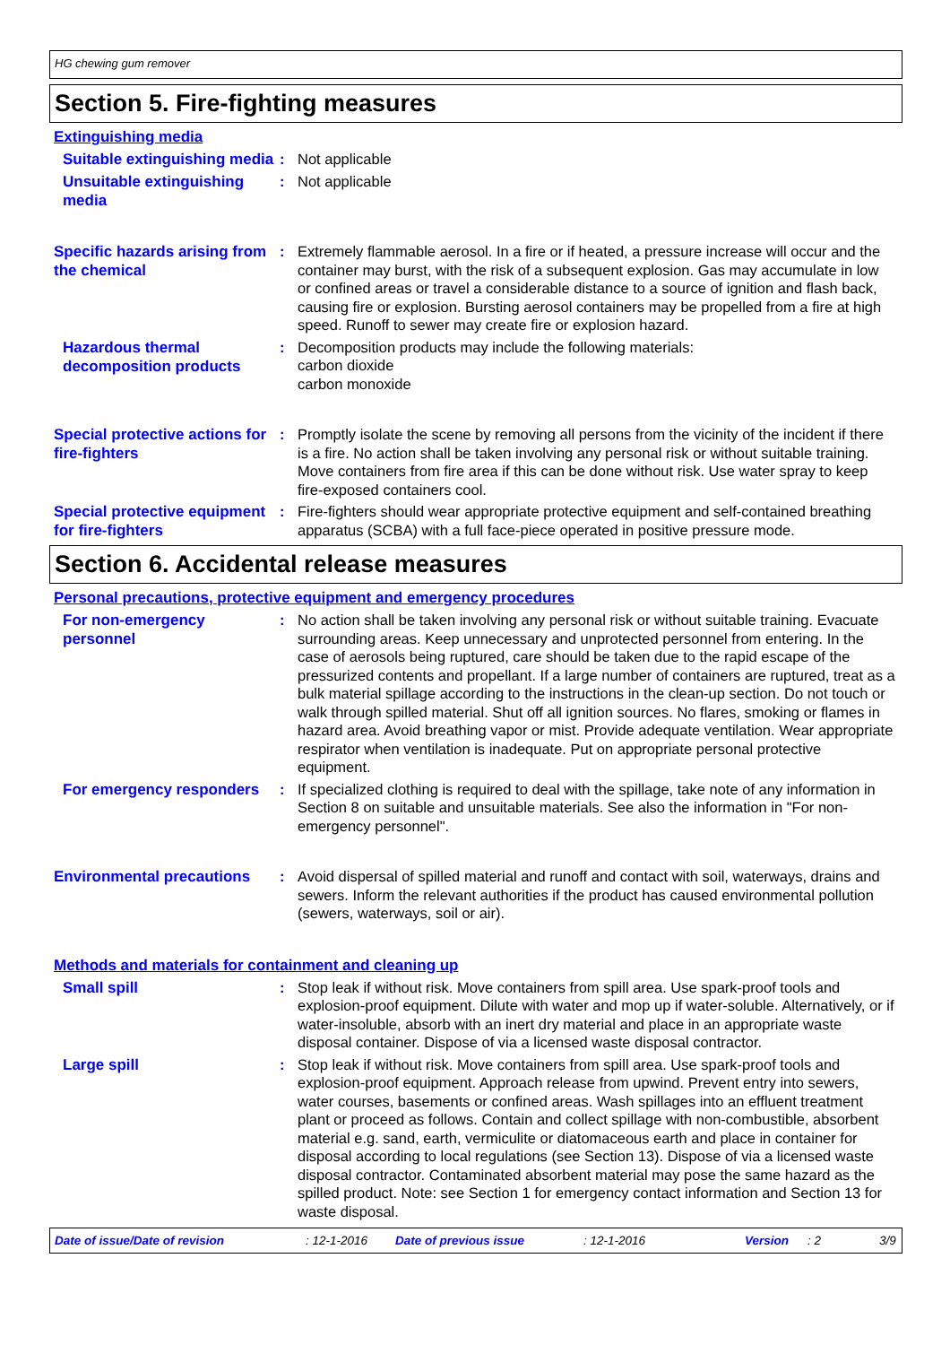HG chewing gum remover
Section 5. Fire-fighting measures
Extinguishing media
Suitable extinguishing media
: Not applicable
Unsuitable extinguishing media
: Not applicable
Specific hazards arising from the chemical
: Extremely flammable aerosol. In a fire or if heated, a pressure increase will occur and the container may burst, with the risk of a subsequent explosion. Gas may accumulate in low or confined areas or travel a considerable distance to a source of ignition and flash back, causing fire or explosion. Bursting aerosol containers may be propelled from a fire at high speed. Runoff to sewer may create fire or explosion hazard.
Hazardous thermal decomposition products
: Decomposition products may include the following materials:
carbon dioxide
carbon monoxide
Special protective actions for fire-fighters
: Promptly isolate the scene by removing all persons from the vicinity of the incident if there is a fire. No action shall be taken involving any personal risk or without suitable training. Move containers from fire area if this can be done without risk. Use water spray to keep fire-exposed containers cool.
Special protective equipment for fire-fighters
: Fire-fighters should wear appropriate protective equipment and self-contained breathing apparatus (SCBA) with a full face-piece operated in positive pressure mode.
Section 6. Accidental release measures
Personal precautions, protective equipment and emergency procedures
For non-emergency personnel
: No action shall be taken involving any personal risk or without suitable training. Evacuate surrounding areas. Keep unnecessary and unprotected personnel from entering. In the case of aerosols being ruptured, care should be taken due to the rapid escape of the pressurized contents and propellant. If a large number of containers are ruptured, treat as a bulk material spillage according to the instructions in the clean-up section. Do not touch or walk through spilled material. Shut off all ignition sources. No flares, smoking or flames in hazard area. Avoid breathing vapor or mist. Provide adequate ventilation. Wear appropriate respirator when ventilation is inadequate. Put on appropriate personal protective equipment.
For emergency responders
: If specialized clothing is required to deal with the spillage, take note of any information in Section 8 on suitable and unsuitable materials. See also the information in "For non-emergency personnel".
Environmental precautions
: Avoid dispersal of spilled material and runoff and contact with soil, waterways, drains and sewers. Inform the relevant authorities if the product has caused environmental pollution (sewers, waterways, soil or air).
Methods and materials for containment and cleaning up
Small spill
: Stop leak if without risk. Move containers from spill area. Use spark-proof tools and explosion-proof equipment. Dilute with water and mop up if water-soluble. Alternatively, or if water-insoluble, absorb with an inert dry material and place in an appropriate waste disposal container. Dispose of via a licensed waste disposal contractor.
Large spill
: Stop leak if without risk. Move containers from spill area. Use spark-proof tools and explosion-proof equipment. Approach release from upwind. Prevent entry into sewers, water courses, basements or confined areas. Wash spillages into an effluent treatment plant or proceed as follows. Contain and collect spillage with non-combustible, absorbent material e.g. sand, earth, vermiculite or diatomaceous earth and place in container for disposal according to local regulations (see Section 13). Dispose of via a licensed waste disposal contractor. Contaminated absorbent material may pose the same hazard as the spilled product. Note: see Section 1 for emergency contact information and Section 13 for waste disposal.
Date of issue/Date of revision: 12-1-2016 Date of previous issue: 12-1-2016 Version: 2 3/9